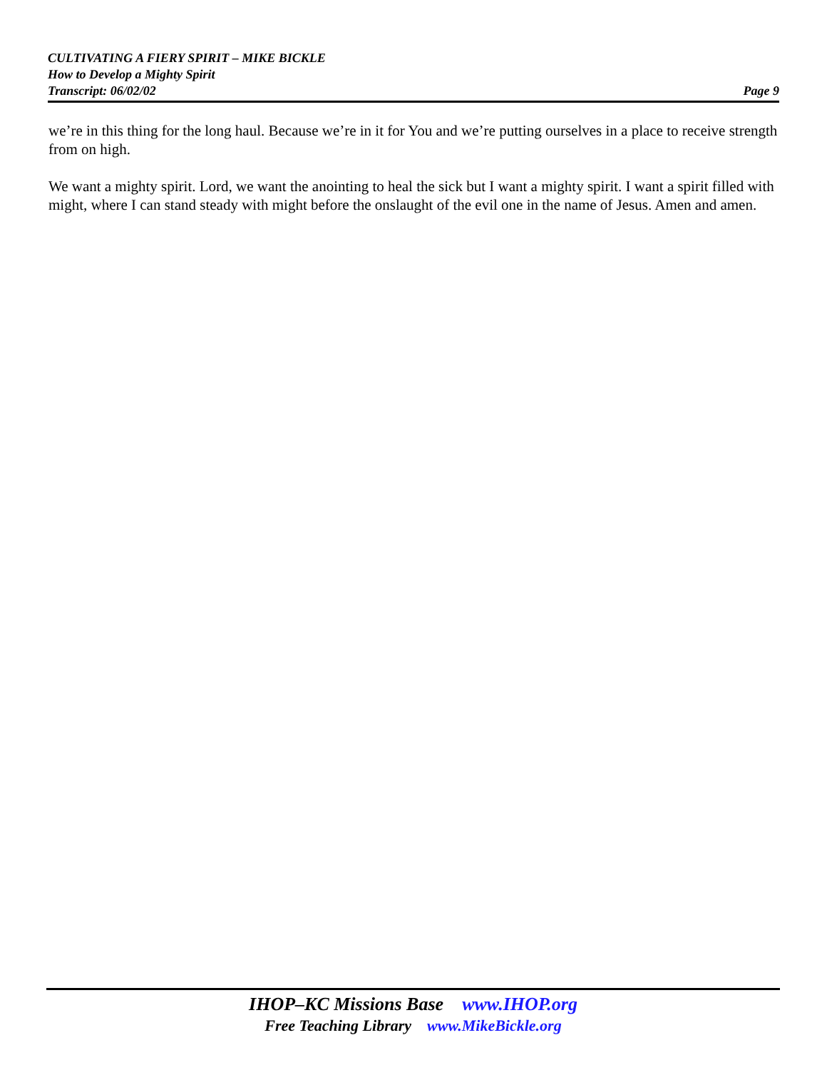CULTIVATING A FIERY SPIRIT – MIKE BICKLE
How to Develop a Mighty Spirit
Transcript: 06/02/02 Page 9
we’re in this thing for the long haul. Because we’re in it for You and we’re putting ourselves in a place to receive strength from on high.
We want a mighty spirit. Lord, we want the anointing to heal the sick but I want a mighty spirit. I want a spirit filled with might, where I can stand steady with might before the onslaught of the evil one in the name of Jesus. Amen and amen.
IHOP–KC Missions Base www.IHOP.org
Free Teaching Library www.MikeBickle.org